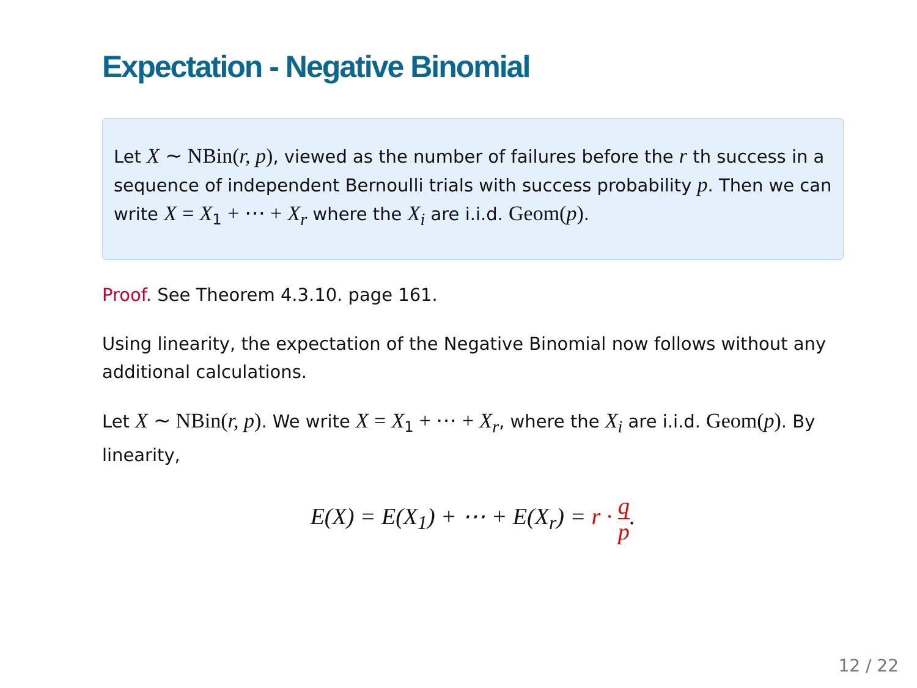Expectation - Negative Binomial
Let X ∼ NBin(r, p), viewed as the number of failures before the r th success in a sequence of independent Bernoulli trials with success probability p. Then we can write X = X<sub>1</sub> + ⋯ + X<sub>r</sub> where the X<sub>i</sub> are i.i.d. Geom(p).
Proof. See Theorem 4.3.10. page 161.
Using linearity, the expectation of the Negative Binomial now follows without any additional calculations.
Let X ∼ NBin(r, p). We write X = X<sub>1</sub> + ⋯ + X<sub>r</sub>, where the X<sub>i</sub> are i.i.d. Geom(p). By linearity,
E(X) = E(X<sub>1</sub>) + ⋯ + E(X<sub>r</sub>) = r · q p.
12 / 22